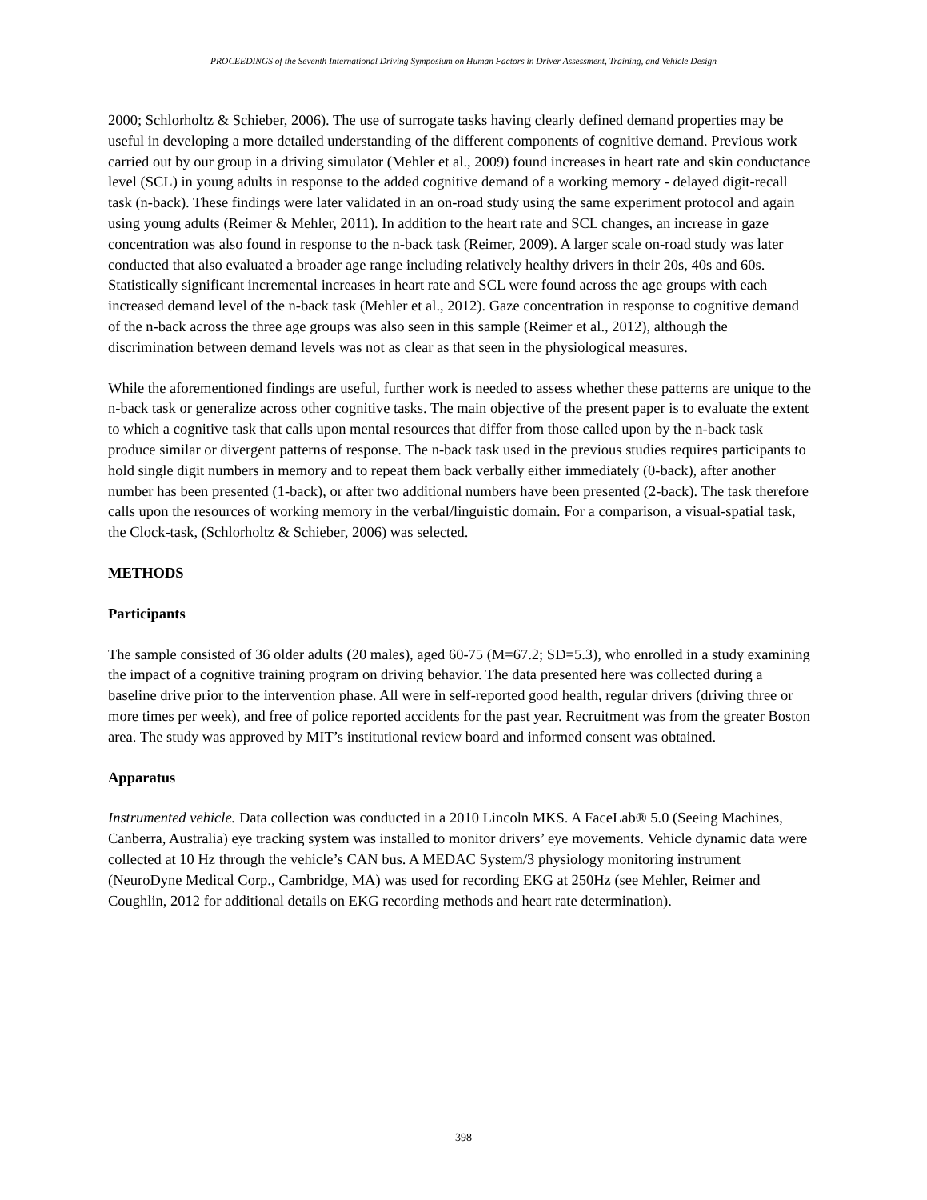PROCEEDINGS of the Seventh International Driving Symposium on Human Factors in Driver Assessment, Training, and Vehicle Design
2000; Schlorholtz & Schieber, 2006). The use of surrogate tasks having clearly defined demand properties may be useful in developing a more detailed understanding of the different components of cognitive demand. Previous work carried out by our group in a driving simulator (Mehler et al., 2009) found increases in heart rate and skin conductance level (SCL) in young adults in response to the added cognitive demand of a working memory - delayed digit-recall task (n-back). These findings were later validated in an on-road study using the same experiment protocol and again using young adults (Reimer & Mehler, 2011). In addition to the heart rate and SCL changes, an increase in gaze concentration was also found in response to the n-back task (Reimer, 2009). A larger scale on-road study was later conducted that also evaluated a broader age range including relatively healthy drivers in their 20s, 40s and 60s. Statistically significant incremental increases in heart rate and SCL were found across the age groups with each increased demand level of the n-back task (Mehler et al., 2012). Gaze concentration in response to cognitive demand of the n-back across the three age groups was also seen in this sample (Reimer et al., 2012), although the discrimination between demand levels was not as clear as that seen in the physiological measures.
While the aforementioned findings are useful, further work is needed to assess whether these patterns are unique to the n-back task or generalize across other cognitive tasks. The main objective of the present paper is to evaluate the extent to which a cognitive task that calls upon mental resources that differ from those called upon by the n-back task produce similar or divergent patterns of response. The n-back task used in the previous studies requires participants to hold single digit numbers in memory and to repeat them back verbally either immediately (0-back), after another number has been presented (1-back), or after two additional numbers have been presented (2-back). The task therefore calls upon the resources of working memory in the verbal/linguistic domain. For a comparison, a visual-spatial task, the Clock-task, (Schlorholtz & Schieber, 2006) was selected.
METHODS
Participants
The sample consisted of 36 older adults (20 males), aged 60-75 (M=67.2; SD=5.3), who enrolled in a study examining the impact of a cognitive training program on driving behavior. The data presented here was collected during a baseline drive prior to the intervention phase. All were in self-reported good health, regular drivers (driving three or more times per week), and free of police reported accidents for the past year. Recruitment was from the greater Boston area. The study was approved by MIT’s institutional review board and informed consent was obtained.
Apparatus
Instrumented vehicle. Data collection was conducted in a 2010 Lincoln MKS. A FaceLab® 5.0 (Seeing Machines, Canberra, Australia) eye tracking system was installed to monitor drivers’ eye movements. Vehicle dynamic data were collected at 10 Hz through the vehicle’s CAN bus. A MEDAC System/3 physiology monitoring instrument (NeuroDyne Medical Corp., Cambridge, MA) was used for recording EKG at 250Hz (see Mehler, Reimer and Coughlin, 2012 for additional details on EKG recording methods and heart rate determination).
398